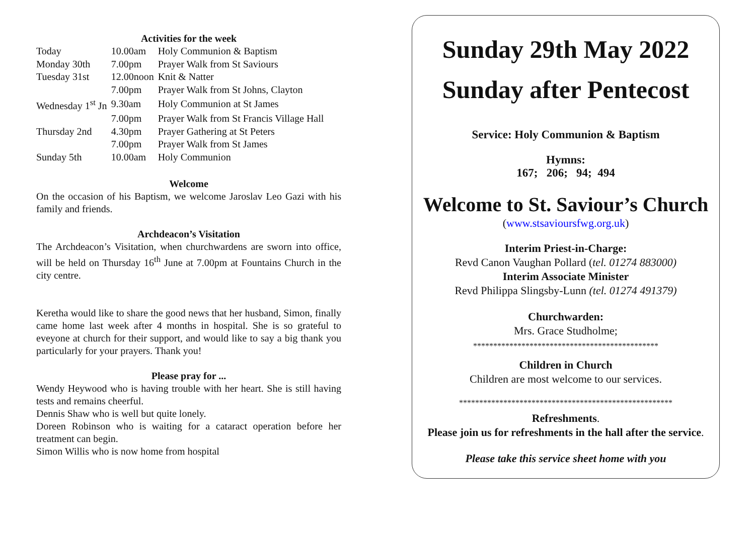Activities for the week
| Today | 10.00am | Holy Communion & Baptism |
| Monday 30th | 7.00pm | Prayer Walk from St Saviours |
| Tuesday 31st | 12.00noon | Knit & Natter |
| | 7.00pm | Prayer Walk from St Johns, Clayton |
| Wednesday 1<sup>st</sup> Jn | 9.30am | Holy Communion at St James |
| | 7.00pm | Prayer Walk from St Francis Village Hall |
| Thursday 2nd | 4.30pm | Prayer Gathering at St Peters |
| | 7.00pm | Prayer Walk from St James |
| Sunday 5th | 10.00am | Holy Communion |
Welcome
On the occasion of his Baptism, we welcome Jaroslav Leo Gazi with his family and friends.
Archdeacon’s Visitation
The Archdeacon’s Visitation, when churchwardens are sworn into office, will be held on Thursday 16<sup>th</sup> June at 7.00pm at Fountains Church in the city centre.
Keretha would like to share the good news that her husband, Simon, finally came home last week after 4 months in hospital. She is so grateful to eveyone at church for their support, and would like to say a big thank you particularly for your prayers. Thank you!
Please pray for ...
Wendy Heywood who is having trouble with her heart. She is still having tests and remains cheerful.
Dennis Shaw who is well but quite lonely.
Doreen Robinson who is waiting for a cataract operation before her treatment can begin.
Simon Willis who is now home from hospital
Sunday 29th May 2022
Sunday after Pentecost
Service: Holy Communion & Baptism
Hymns:
167; 206; 94; 494
Welcome to St. Saviour’s Church
(www.stsavioursfwg.org.uk)
Interim Priest-in-Charge:
Revd Canon Vaughan Pollard (tel. 01274 883000)
Interim Associate Minister
Revd Philippa Slingsby-Lunn (tel. 01274 491379)
Churchwarden:
Mrs. Grace Studholme;
**********************************************
Children in Church
Children are most welcome to our services.
*****************************************************
Refreshments.
Please join us for refreshments in the hall after the service.
Please take this service sheet home with you